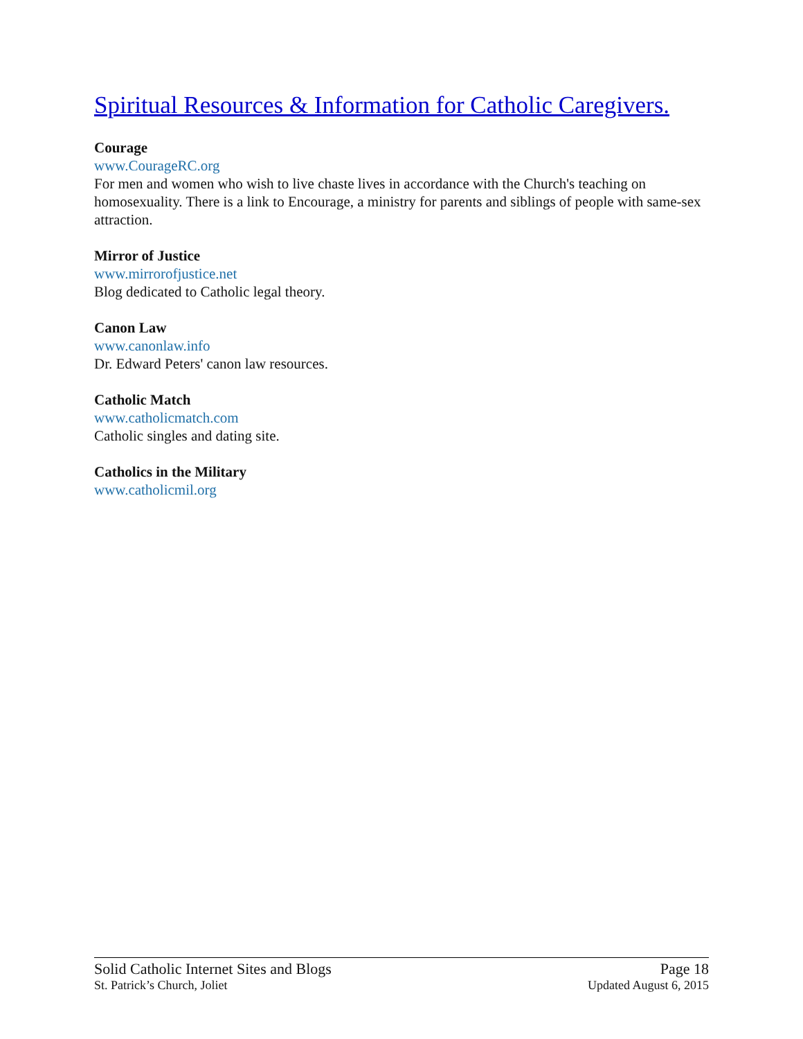Spiritual Resources & Information for Catholic Caregivers.
Courage
www.CourageRC.org
For men and women who wish to live chaste lives in accordance with the Church's teaching on homosexuality. There is a link to Encourage, a ministry for parents and siblings of people with same-sex attraction.
Mirror of Justice
www.mirrorofjustice.net
Blog dedicated to Catholic legal theory.
Canon Law
www.canonlaw.info
Dr. Edward Peters' canon law resources.
Catholic Match
www.catholicmatch.com
Catholic singles and dating site.
Catholics in the Military
www.catholicmil.org
Solid Catholic Internet Sites and Blogs Page 18
St. Patrick’s Church, Joliet Updated August 6, 2015